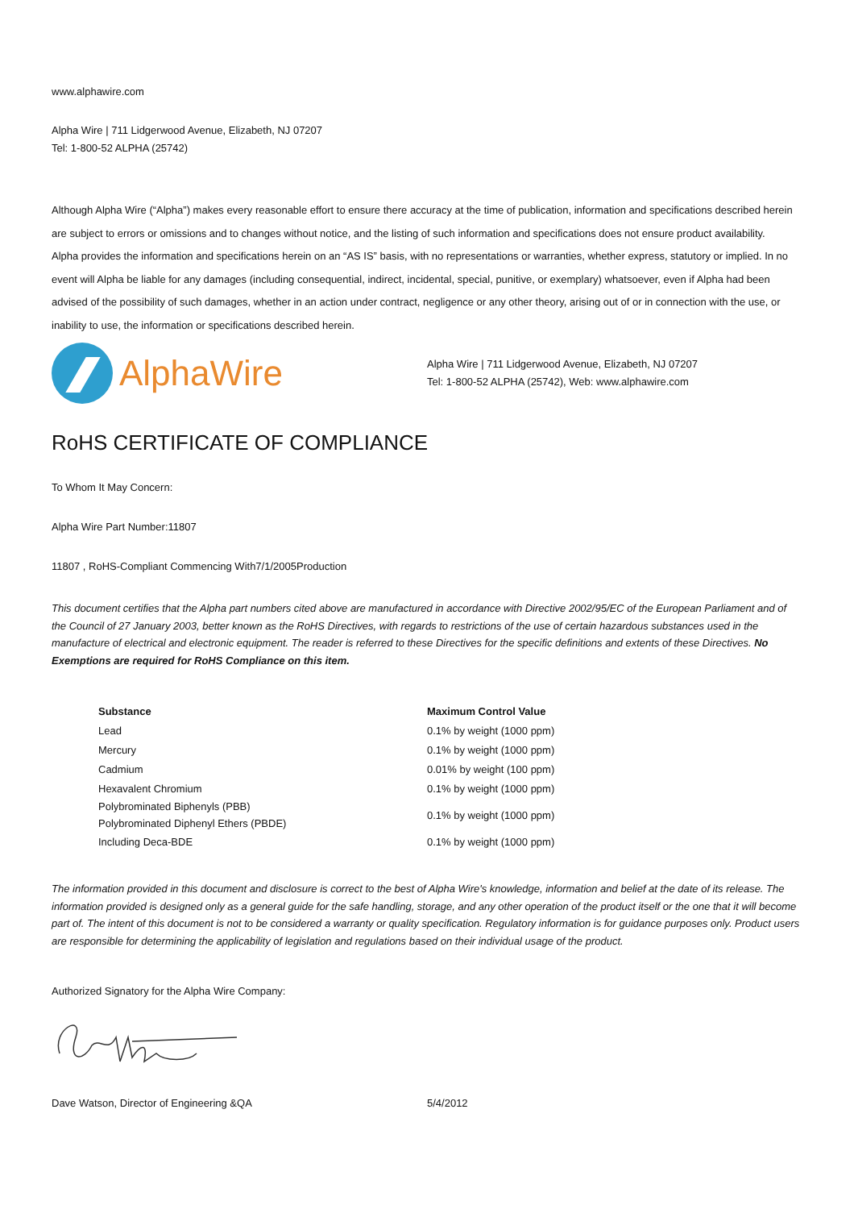www.alphawire.com
Alpha Wire | 711 Lidgerwood Avenue, Elizabeth, NJ 07207
Tel: 1-800-52 ALPHA (25742)
Although Alpha Wire (“Alpha”) makes every reasonable effort to ensure there accuracy at the time of publication, information and specifications described herein are subject to errors or omissions and to changes without notice, and the listing of such information and specifications does not ensure product availability.
Alpha provides the information and specifications herein on an “AS IS” basis, with no representations or warranties, whether express, statutory or implied. In no event will Alpha be liable for any damages (including consequential, indirect, incidental, special, punitive, or exemplary) whatsoever, even if Alpha had been advised of the possibility of such damages, whether in an action under contract, negligence or any other theory, arising out of or in connection with the use, or inability to use, the information or specifications described herein.
AlphaWire
Alpha Wire | 711 Lidgerwood Avenue, Elizabeth, NJ 07207
Tel: 1-800-52 ALPHA (25742), Web: www.alphawire.com
RoHS CERTIFICATE OF COMPLIANCE
To Whom It May Concern:
Alpha Wire Part Number:11807
11807 , RoHS-Compliant Commencing With7/1/2005Production
This document certifies that the Alpha part numbers cited above are manufactured in accordance with Directive 2002/95/EC of the European Parliament and of the Council of 27 January 2003, better known as the RoHS Directives, with regards to restrictions of the use of certain hazardous substances used in the manufacture of electrical and electronic equipment. The reader is referred to these Directives for the specific definitions and extents of these Directives. No Exemptions are required for RoHS Compliance on this item.
| Substance | Maximum Control Value |
| --- | --- |
| Lead | 0.1% by weight (1000 ppm) |
| Mercury | 0.1% by weight (1000 ppm) |
| Cadmium | 0.01% by weight (100 ppm) |
| Hexavalent Chromium | 0.1% by weight (1000 ppm) |
| Polybrominated Biphenyls (PBB) Polybrominated Diphenyl Ethers (PBDE) | 0.1% by weight (1000 ppm) |
| Including Deca-BDE | 0.1% by weight (1000 ppm) |
The information provided in this document and disclosure is correct to the best of Alpha Wire's knowledge, information and belief at the date of its release. The information provided is designed only as a general guide for the safe handling, storage, and any other operation of the product itself or the one that it will become part of. The intent of this document is not to be considered a warranty or quality specification. Regulatory information is for guidance purposes only. Product users are responsible for determining the applicability of legislation and regulations based on their individual usage of the product.
Authorized Signatory for the Alpha Wire Company:
Dave Watson, Director of Engineering &QA 5/4/2012